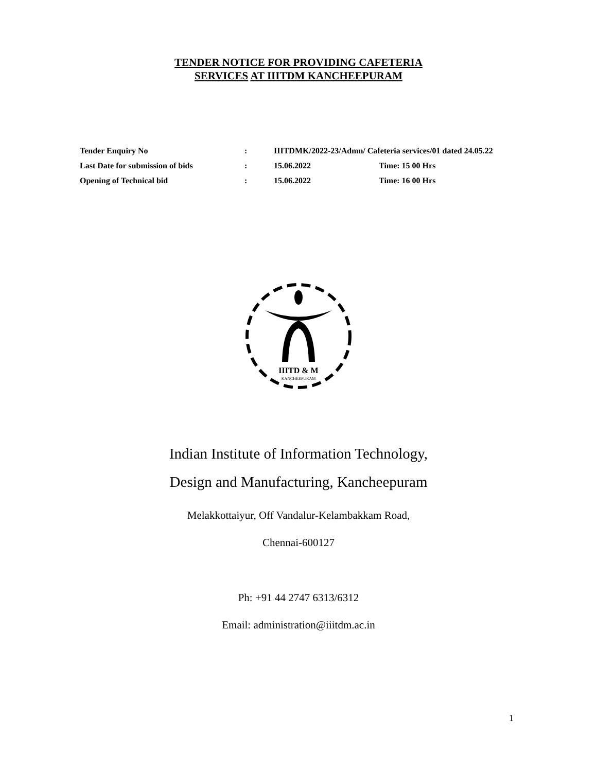TENDER NOTICE FOR PROVIDING CAFETERIA
SERVICES AT IIITDM KANCHEEPURAM
| Tender Enquiry No | : | IIITDMK/2022-23/Admn/ Cafeteria services/01 dated 24.05.22 | |
| Last Date for submission of bids | : | 15.06.2022 | Time: 15 00 Hrs |
| Opening of Technical bid | : | 15.06.2022 | Time: 16 00 Hrs |
IIITD & M
KANCHEEPURAM
Indian Institute of Information Technology,
Design and Manufacturing, Kancheepuram
Melakkottaiyur, Off Vandalur-Kelambakkam Road,
Chennai-600127
Ph: +91 44 2747 6313/6312
Email: administration@iiitdm.ac.in
1